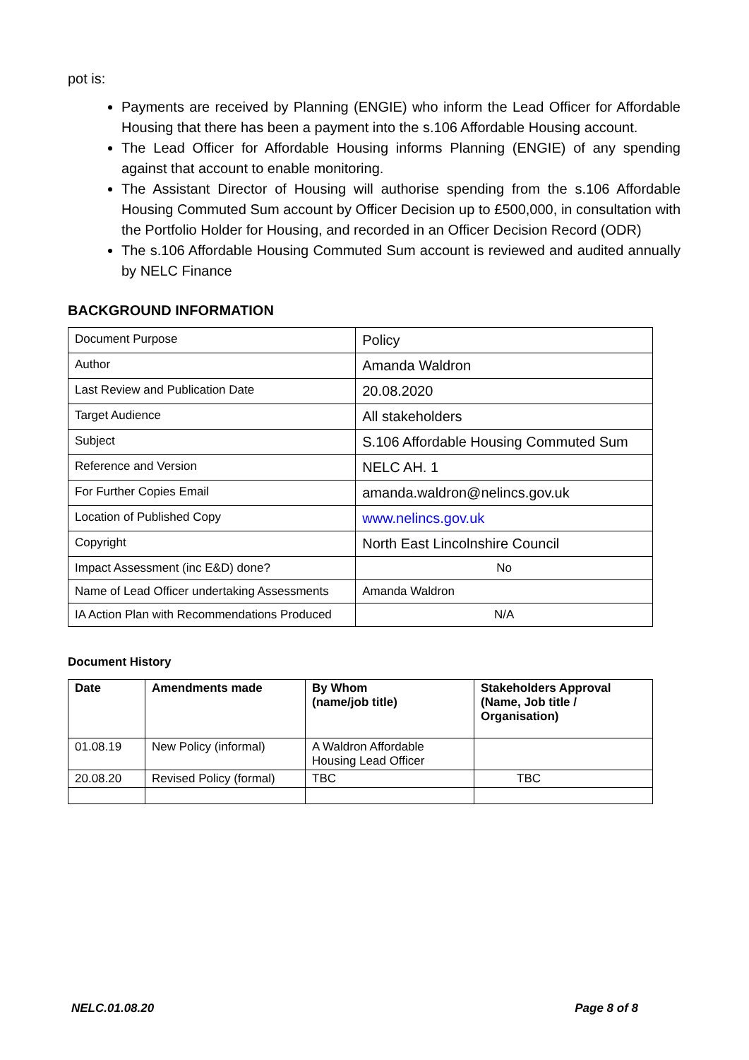pot is:
Payments are received by Planning (ENGIE) who inform the Lead Officer for Affordable Housing that there has been a payment into the s.106 Affordable Housing account.
The Lead Officer for Affordable Housing informs Planning (ENGIE) of any spending against that account to enable monitoring.
The Assistant Director of Housing will authorise spending from the s.106 Affordable Housing Commuted Sum account by Officer Decision up to £500,000, in consultation with the Portfolio Holder for Housing, and recorded in an Officer Decision Record (ODR)
The s.106 Affordable Housing Commuted Sum account is reviewed and audited annually by NELC Finance
BACKGROUND INFORMATION
| Document Purpose | Policy |
| Author | Amanda Waldron |
| Last Review and Publication Date | 20.08.2020 |
| Target Audience | All stakeholders |
| Subject | S.106 Affordable Housing Commuted Sum |
| Reference and Version | NELC AH. 1 |
| For Further Copies Email | amanda.waldron@nelincs.gov.uk |
| Location of Published Copy | www.nelincs.gov.uk |
| Copyright | North East Lincolnshire Council |
| Impact Assessment (inc E&D) done? | No |
| Name of Lead Officer undertaking Assessments | Amanda Waldron |
| IA Action Plan with Recommendations Produced | N/A |
Document History
| Date | Amendments made | By Whom (name/job title) | Stakeholders Approval (Name, Job title / Organisation) |
| --- | --- | --- | --- |
| 01.08.19 | New Policy (informal) | A Waldron Affordable Housing Lead Officer | |
| 20.08.20 | Revised Policy (formal) | TBC | TBC |
NELC.01.08.20 Page 8 of 8